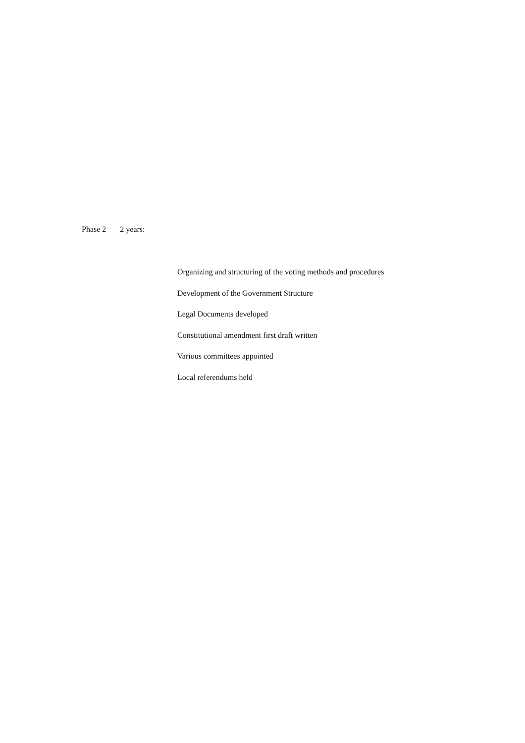Phase 2 2 years:
Organizing and structuring of the voting methods and procedures
Development of the Government Structure
Legal Documents developed
Constitutional amendment first draft written
Various committees appointed
Local referendums held